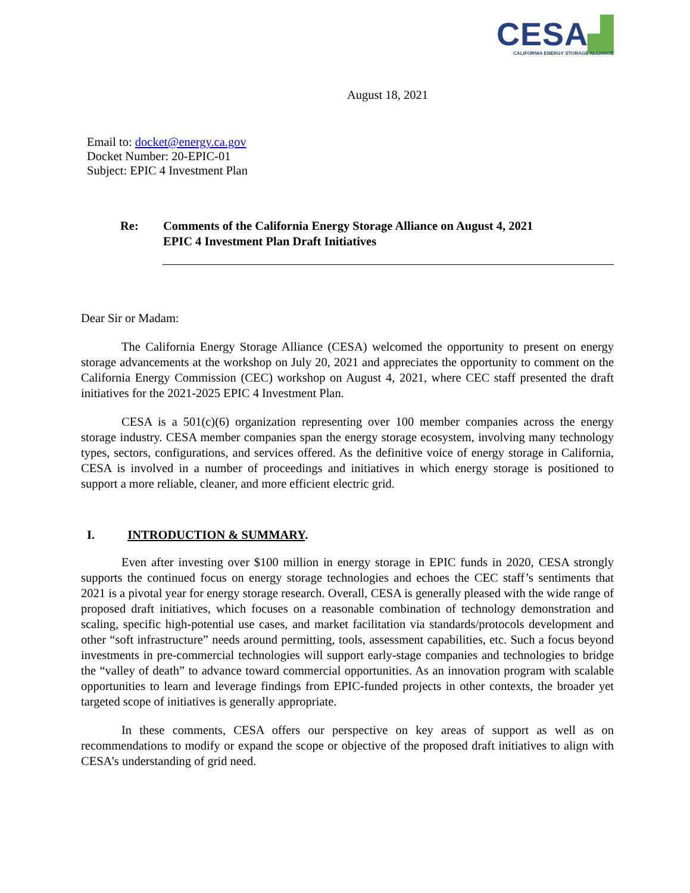CESA▟
CALIFORNIA ENERGY STORAGE ALLIANCE
August 18, 2021
Email to: docket@energy.ca.gov
Docket Number: 20-EPIC-01
Subject: EPIC 4 Investment Plan
Re: Comments of the California Energy Storage Alliance on August 4, 2021
EPIC 4 Investment Plan Draft Initiatives
Dear Sir or Madam:
The California Energy Storage Alliance (CESA) welcomed the opportunity to present on energy storage advancements at the workshop on July 20, 2021 and appreciates the opportunity to comment on the California Energy Commission (CEC) workshop on August 4, 2021, where CEC staff presented the draft initiatives for the 2021-2025 EPIC 4 Investment Plan.
CESA is a 501(c)(6) organization representing over 100 member companies across the energy storage industry. CESA member companies span the energy storage ecosystem, involving many technology types, sectors, configurations, and services offered. As the definitive voice of energy storage in California, CESA is involved in a number of proceedings and initiatives in which energy storage is positioned to support a more reliable, cleaner, and more efficient electric grid.
I. INTRODUCTION & SUMMARY.
Even after investing over $100 million in energy storage in EPIC funds in 2020, CESA strongly supports the continued focus on energy storage technologies and echoes the CEC staff’s sentiments that 2021 is a pivotal year for energy storage research. Overall, CESA is generally pleased with the wide range of proposed draft initiatives, which focuses on a reasonable combination of technology demonstration and scaling, specific high-potential use cases, and market facilitation via standards/protocols development and other “soft infrastructure” needs around permitting, tools, assessment capabilities, etc. Such a focus beyond investments in pre-commercial technologies will support early-stage companies and technologies to bridge the “valley of death” to advance toward commercial opportunities. As an innovation program with scalable opportunities to learn and leverage findings from EPIC-funded projects in other contexts, the broader yet targeted scope of initiatives is generally appropriate.
In these comments, CESA offers our perspective on key areas of support as well as on recommendations to modify or expand the scope or objective of the proposed draft initiatives to align with CESA’s understanding of grid need.